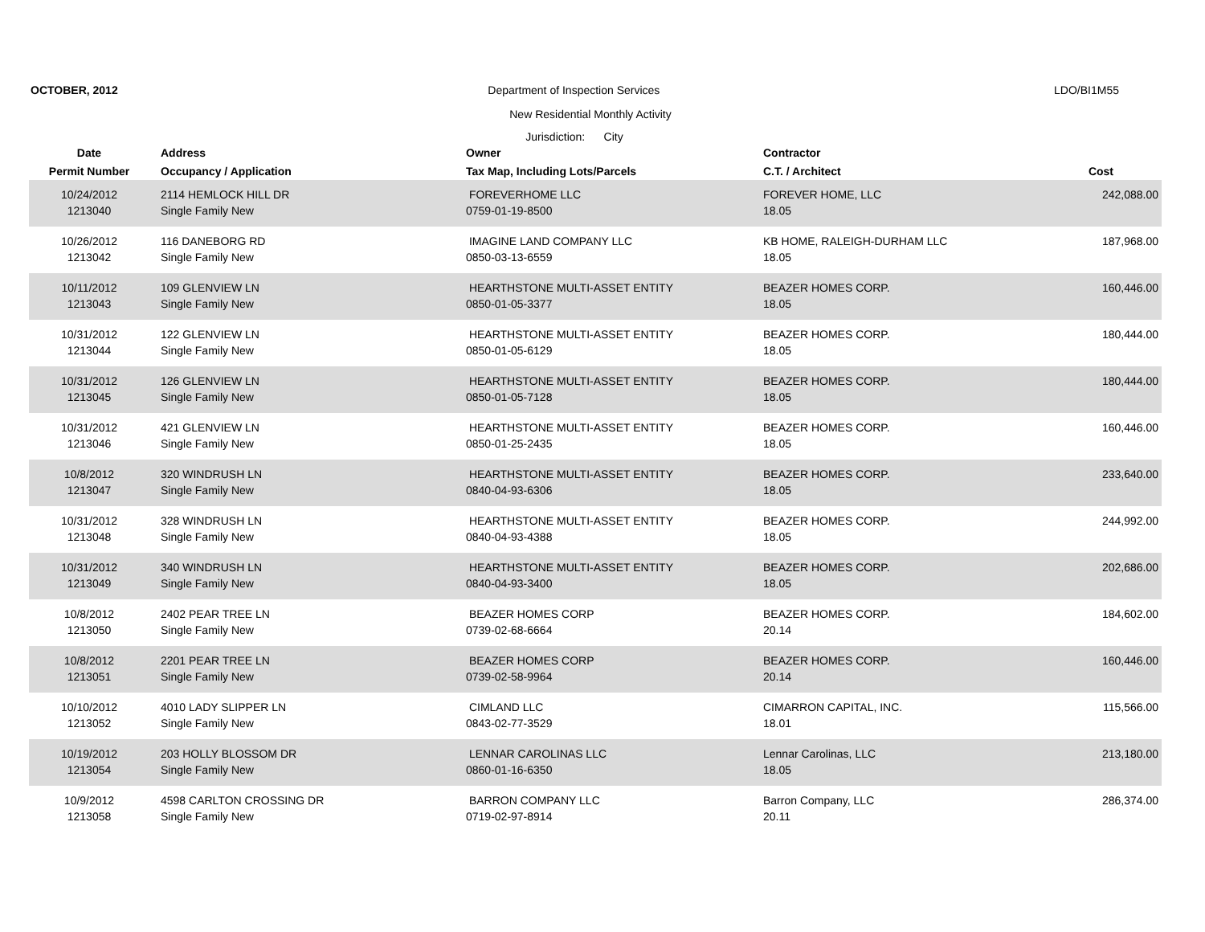OCTOBER, 2012 Department of Inspection Services LDO/BI1M55
New Residential Monthly Activity
Jurisdiction: City
| Date | Address | Owner | Contractor | |
| --- | --- | --- | --- | --- |
| Permit Number | Occupancy / Application | Tax Map, Including Lots/Parcels | C.T. / Architect | Cost |
| 10/24/2012 | 2114 HEMLOCK HILL DR | FOREVERHOME LLC | FOREVER HOME, LLC | 242,088.00 |
| 1213040 | Single Family New | 0759-01-19-8500 | 18.05 | |
| 10/26/2012 | 116 DANEBORG RD | IMAGINE LAND COMPANY LLC | KB HOME, RALEIGH-DURHAM LLC | 187,968.00 |
| 1213042 | Single Family New | 0850-03-13-6559 | 18.05 | |
| 10/11/2012 | 109 GLENVIEW LN | HEARTHSTONE MULTI-ASSET ENTITY | BEAZER HOMES CORP. | 160,446.00 |
| 1213043 | Single Family New | 0850-01-05-3377 | 18.05 | |
| 10/31/2012 | 122 GLENVIEW LN | HEARTHSTONE MULTI-ASSET ENTITY | BEAZER HOMES CORP. | 180,444.00 |
| 1213044 | Single Family New | 0850-01-05-6129 | 18.05 | |
| 10/31/2012 | 126 GLENVIEW LN | HEARTHSTONE MULTI-ASSET ENTITY | BEAZER HOMES CORP. | 180,444.00 |
| 1213045 | Single Family New | 0850-01-05-7128 | 18.05 | |
| 10/31/2012 | 421 GLENVIEW LN | HEARTHSTONE MULTI-ASSET ENTITY | BEAZER HOMES CORP. | 160,446.00 |
| 1213046 | Single Family New | 0850-01-25-2435 | 18.05 | |
| 10/8/2012 | 320 WINDRUSH LN | HEARTHSTONE MULTI-ASSET ENTITY | BEAZER HOMES CORP. | 233,640.00 |
| 1213047 | Single Family New | 0840-04-93-6306 | 18.05 | |
| 10/31/2012 | 328 WINDRUSH LN | HEARTHSTONE MULTI-ASSET ENTITY | BEAZER HOMES CORP. | 244,992.00 |
| 1213048 | Single Family New | 0840-04-93-4388 | 18.05 | |
| 10/31/2012 | 340 WINDRUSH LN | HEARTHSTONE MULTI-ASSET ENTITY | BEAZER HOMES CORP. | 202,686.00 |
| 1213049 | Single Family New | 0840-04-93-3400 | 18.05 | |
| 10/8/2012 | 2402 PEAR TREE LN | BEAZER HOMES CORP | BEAZER HOMES CORP. | 184,602.00 |
| 1213050 | Single Family New | 0739-02-68-6664 | 20.14 | |
| 10/8/2012 | 2201 PEAR TREE LN | BEAZER HOMES CORP | BEAZER HOMES CORP. | 160,446.00 |
| 1213051 | Single Family New | 0739-02-58-9964 | 20.14 | |
| 10/10/2012 | 4010 LADY SLIPPER LN | CIMLAND LLC | CIMARRON CAPITAL, INC. | 115,566.00 |
| 1213052 | Single Family New | 0843-02-77-3529 | 18.01 | |
| 10/19/2012 | 203 HOLLY BLOSSOM DR | LENNAR CAROLINAS LLC | Lennar Carolinas, LLC | 213,180.00 |
| 1213054 | Single Family New | 0860-01-16-6350 | 18.05 | |
| 10/9/2012 | 4598 CARLTON CROSSING DR | BARRON COMPANY LLC | Barron Company, LLC | 286,374.00 |
| 1213058 | Single Family New | 0719-02-97-8914 | 20.11 | |